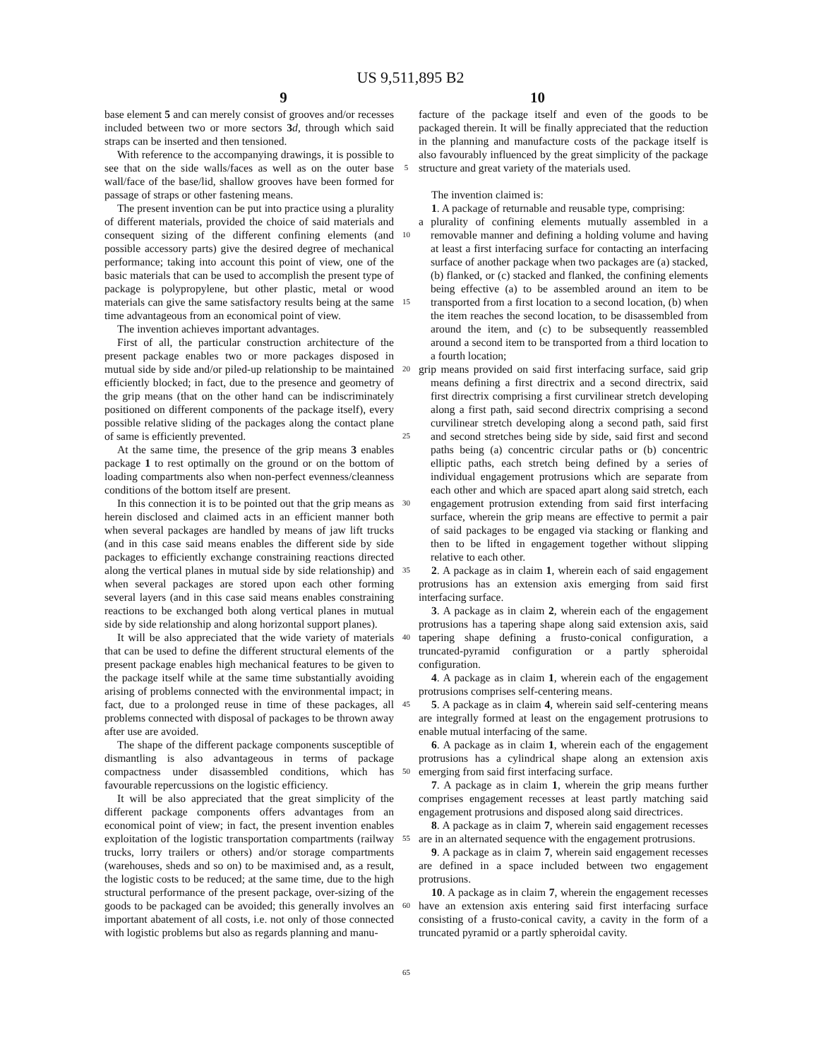US 9,511,895 B2
9 10
base element 5 and can merely consist of grooves and/or recesses included between two or more sectors 3 d, through which said straps can be inserted and then tensioned.
With reference to the accompanying drawings, it is possible to see that on the side walls/faces as well as on the outer base wall/face of the base/lid, shallow grooves have been formed for passage of straps or other fastening means.
The present invention can be put into practice using a plurality of different materials, provided the choice of said materials and consequent sizing of the different confining elements (and possible accessory parts) give the desired degree of mechanical performance; taking into account this point of view, one of the basic materials that can be used to accomplish the present type of package is polypropylene, but other plastic, metal or wood materials can give the same satisfactory results being at the same time advantageous from an economical point of view.
The invention achieves important advantages.
First of all, the particular construction architecture of the present package enables two or more packages disposed in mutual side by side and/or piled-up relationship to be maintained efficiently blocked; in fact, due to the presence and geometry of the grip means (that on the other hand can be indiscriminately positioned on different components of the package itself), every possible relative sliding of the packages along the contact plane of same is efficiently prevented.
At the same time, the presence of the grip means 3 enables package 1 to rest optimally on the ground or on the bottom of loading compartments also when non-perfect evenness/cleanness conditions of the bottom itself are present.
In this connection it is to be pointed out that the grip means as herein disclosed and claimed acts in an efficient manner both when several packages are handled by means of jaw lift trucks (and in this case said means enables the different side by side packages to efficiently exchange constraining reactions directed along the vertical planes in mutual side by side relationship) and when several packages are stored upon each other forming several layers (and in this case said means enables constraining reactions to be exchanged both along vertical planes in mutual side by side relationship and along horizontal support planes).
It will be also appreciated that the wide variety of materials that can be used to define the different structural elements of the present package enables high mechanical features to be given to the package itself while at the same time substantially avoiding arising of problems connected with the environmental impact; in fact, due to a prolonged reuse in time of these packages, all problems connected with disposal of packages to be thrown away after use are avoided.
The shape of the different package components susceptible of dismantling is also advantageous in terms of package compactness under disassembled conditions, which has favourable repercussions on the logistic efficiency.
It will be also appreciated that the great simplicity of the different package components offers advantages from an economical point of view; in fact, the present invention enables exploitation of the logistic transportation compartments (railway trucks, lorry trailers or others) and/or storage compartments (warehouses, sheds and so on) to be maximised and, as a result, the logistic costs to be reduced; at the same time, due to the high structural performance of the present package, over-sizing of the goods to be packaged can be avoided; this generally involves an important abatement of all costs, i.e. not only of those connected with logistic problems but also as regards planning and manu-
5
10
15
20
25
30
35
40
45
50
55
60
65
facture of the package itself and even of the goods to be packaged therein. It will be finally appreciated that the reduction in the planning and manufacture costs of the package itself is also favourably influenced by the great simplicity of the package structure and great variety of the materials used.
The invention claimed is:
1. A package of returnable and reusable type, comprising:
a plurality of confining elements mutually assembled in a removable manner and defining a holding volume and having at least a first interfacing surface for contacting an interfacing surface of another package when two packages are (a) stacked, (b) flanked, or (c) stacked and flanked, the confining elements being effective (a) to be assembled around an item to be transported from a first location to a second location, (b) when the item reaches the second location, to be disassembled from around the item, and (c) to be subsequently reassembled around a second item to be transported from a third location to a fourth location;
grip means provided on said first interfacing surface, said grip means defining a first directrix and a second directrix, said first directrix comprising a first curvilinear stretch developing along a first path, said second directrix comprising a second curvilinear stretch developing along a second path, said first and second stretches being side by side, said first and second paths being (a) concentric circular paths or (b) concentric elliptic paths, each stretch being defined by a series of individual engagement protrusions which are separate from each other and which are spaced apart along said stretch, each engagement protrusion extending from said first interfacing surface, wherein the grip means are effective to permit a pair of said packages to be engaged via stacking or flanking and then to be lifted in engagement together without slipping relative to each other.
2. A package as in claim 1, wherein each of said engagement protrusions has an extension axis emerging from said first interfacing surface.
3. A package as in claim 2, wherein each of the engagement protrusions has a tapering shape along said extension axis, said tapering shape defining a frusto-conical configuration, a truncated-pyramid configuration or a partly spheroidal configuration.
4. A package as in claim 1, wherein each of the engagement protrusions comprises self-centering means.
5. A package as in claim 4, wherein said self-centering means are integrally formed at least on the engagement protrusions to enable mutual interfacing of the same.
6. A package as in claim 1, wherein each of the engagement protrusions has a cylindrical shape along an extension axis emerging from said first interfacing surface.
7. A package as in claim 1, wherein the grip means further comprises engagement recesses at least partly matching said engagement protrusions and disposed along said directrices.
8. A package as in claim 7, wherein said engagement recesses are in an alternated sequence with the engagement protrusions.
9. A package as in claim 7, wherein said engagement recesses are defined in a space included between two engagement protrusions.
10. A package as in claim 7, wherein the engagement recesses have an extension axis entering said first interfacing surface consisting of a frusto-conical cavity, a cavity in the form of a truncated pyramid or a partly spheroidal cavity.